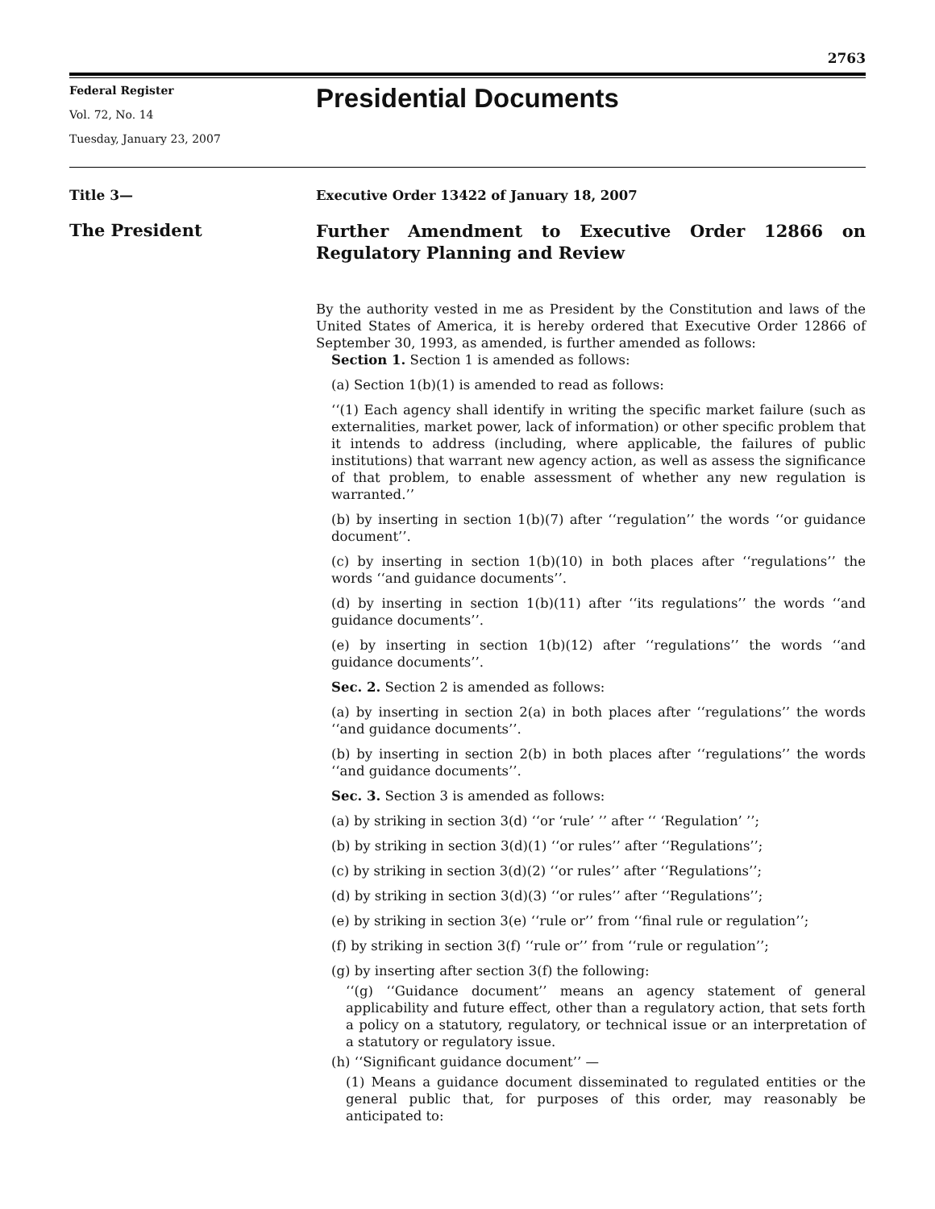2763
Federal Register
Vol. 72, No. 14
Tuesday, January 23, 2007
Presidential Documents
Title 3—
Executive Order 13422 of January 18, 2007
The President
Further Amendment to Executive Order 12866 on Regulatory Planning and Review
By the authority vested in me as President by the Constitution and laws of the United States of America, it is hereby ordered that Executive Order 12866 of September 30, 1993, as amended, is further amended as follows:
Section 1. Section 1 is amended as follows:
(a) Section 1(b)(1) is amended to read as follows:
‘‘(1) Each agency shall identify in writing the specific market failure (such as externalities, market power, lack of information) or other specific problem that it intends to address (including, where applicable, the failures of public institutions) that warrant new agency action, as well as assess the significance of that problem, to enable assessment of whether any new regulation is warranted.’’
(b) by inserting in section 1(b)(7) after ‘‘regulation’’ the words ‘‘or guidance document’’.
(c) by inserting in section 1(b)(10) in both places after ‘‘regulations’’ the words ‘‘and guidance documents’’.
(d) by inserting in section 1(b)(11) after ‘‘its regulations’’ the words ‘‘and guidance documents’’.
(e) by inserting in section 1(b)(12) after ‘‘regulations’’ the words ‘‘and guidance documents’’.
Sec. 2. Section 2 is amended as follows:
(a) by inserting in section 2(a) in both places after ‘‘regulations’’ the words ‘‘and guidance documents’’.
(b) by inserting in section 2(b) in both places after ‘‘regulations’’ the words ‘‘and guidance documents’’.
Sec. 3. Section 3 is amended as follows:
(a) by striking in section 3(d) ‘‘or ‘rule’ ’’ after ‘‘ ‘Regulation’ ’’;
(b) by striking in section 3(d)(1) ‘‘or rules’’ after ‘‘Regulations’’;
(c) by striking in section 3(d)(2) ‘‘or rules’’ after ‘‘Regulations’’;
(d) by striking in section 3(d)(3) ‘‘or rules’’ after ‘‘Regulations’’;
(e) by striking in section 3(e) ‘‘rule or’’ from ‘‘final rule or regulation’’;
(f) by striking in section 3(f) ‘‘rule or’’ from ‘‘rule or regulation’’;
(g) by inserting after section 3(f) the following:
‘‘(g) ‘‘Guidance document’’ means an agency statement of general applicability and future effect, other than a regulatory action, that sets forth a policy on a statutory, regulatory, or technical issue or an interpretation of a statutory or regulatory issue.
(h) ‘‘Significant guidance document’’ —
(1) Means a guidance document disseminated to regulated entities or the general public that, for purposes of this order, may reasonably be anticipated to: